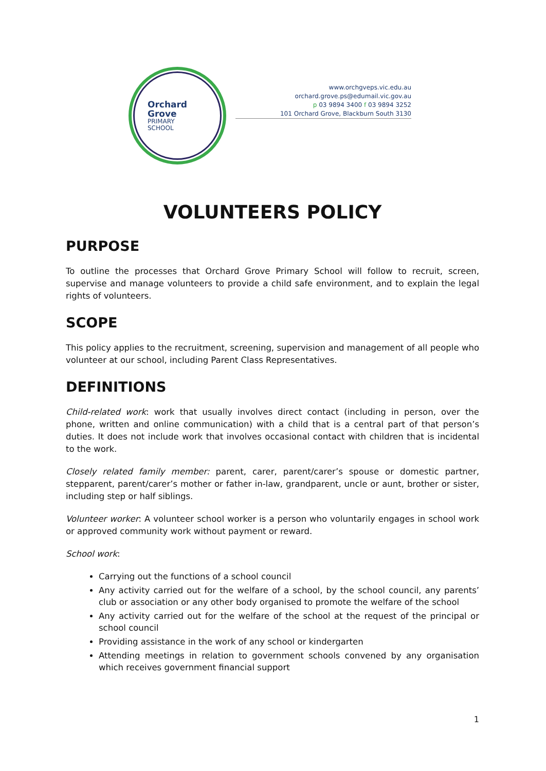Orchard
Grove
PRIMARY
SCHOOL
www.orchgveps.vic.edu.au
orchard.grove.ps@edumail.vic.gov.au
p 03 9894 3400 f 03 9894 3252
101 Orchard Grove, Blackburn South 3130
VOLUNTEERS POLICY
PURPOSE
To outline the processes that Orchard Grove Primary School will follow to recruit, screen, supervise and manage volunteers to provide a child safe environment, and to explain the legal rights of volunteers.
SCOPE
This policy applies to the recruitment, screening, supervision and management of all people who volunteer at our school, including Parent Class Representatives.
DEFINITIONS
Child-related work: work that usually involves direct contact (including in person, over the phone, written and online communication) with a child that is a central part of that person’s duties. It does not include work that involves occasional contact with children that is incidental to the work.
Closely related family member: parent, carer, parent/carer’s spouse or domestic partner, stepparent, parent/carer’s mother or father in-law, grandparent, uncle or aunt, brother or sister, including step or half siblings.
Volunteer worker: A volunteer school worker is a person who voluntarily engages in school work or approved community work without payment or reward.
School work:
Carrying out the functions of a school council
Any activity carried out for the welfare of a school, by the school council, any parents’ club or association or any other body organised to promote the welfare of the school
Any activity carried out for the welfare of the school at the request of the principal or school council
Providing assistance in the work of any school or kindergarten
Attending meetings in relation to government schools convened by any organisation which receives government financial support
1